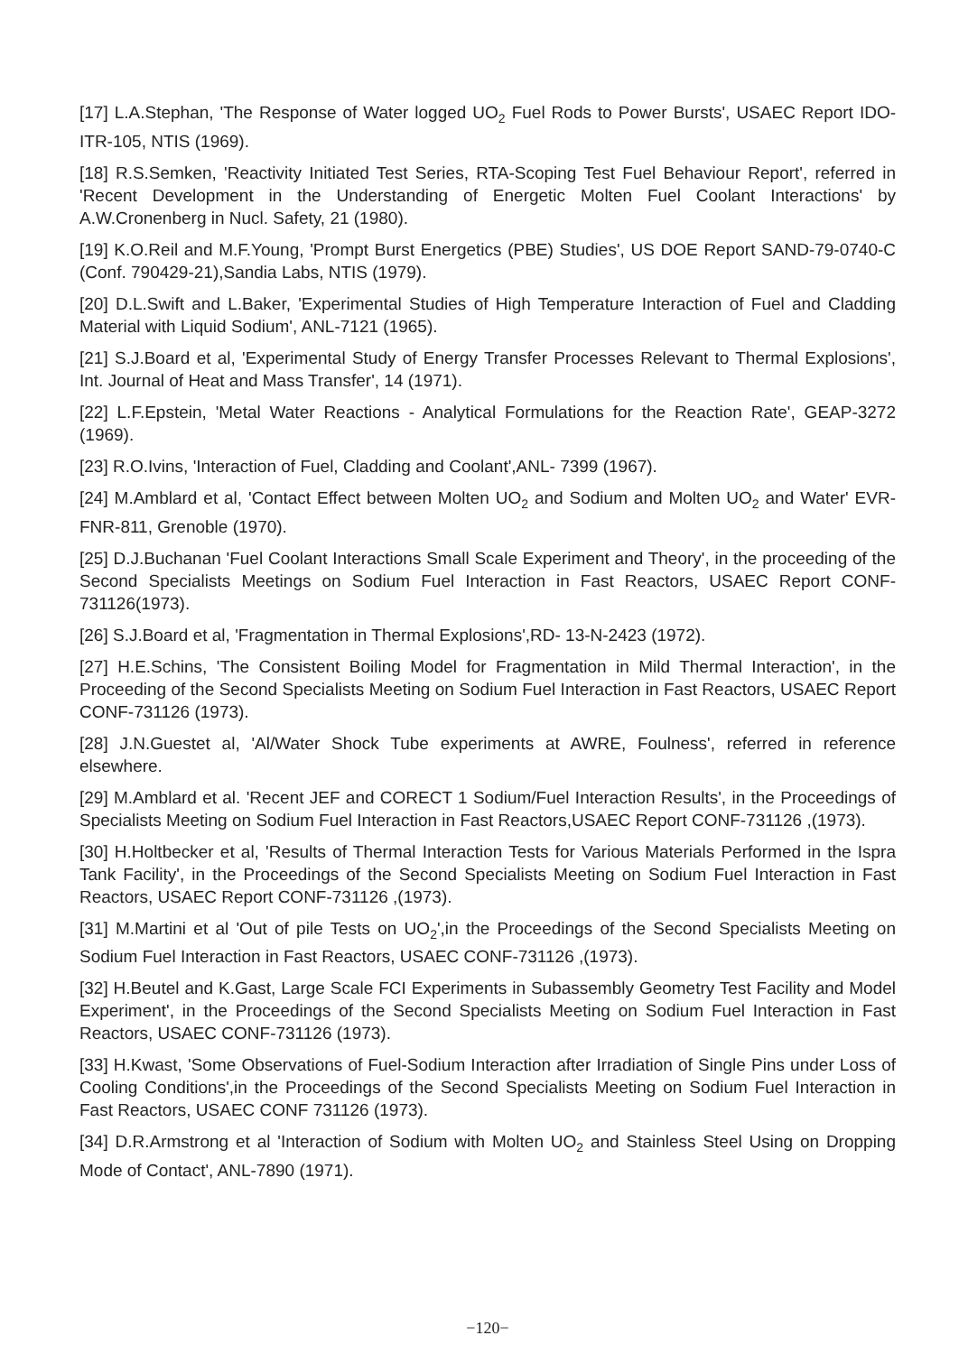[17] L.A.Stephan, 'The Response of Water logged UO<sub>2</sub> Fuel Rods to Power Bursts', USAEC Report IDO-ITR-105, NTIS (1969).
[18] R.S.Semken, 'Reactivity Initiated Test Series, RTA-Scoping Test Fuel Behaviour Report', referred in 'Recent Development in the Understanding of Energetic Molten Fuel Coolant Interactions' by A.W.Cronenberg in Nucl. Safety, 21 (1980).
[19] K.O.Reil and M.F.Young, 'Prompt Burst Energetics (PBE) Studies', US DOE Report SAND-79-0740-C (Conf. 790429-21),Sandia Labs, NTIS (1979).
[20] D.L.Swift and L.Baker, 'Experimental Studies of High Temperature Interaction of Fuel and Cladding Material with Liquid Sodium', ANL-7121 (1965).
[21] S.J.Board et al, 'Experimental Study of Energy Transfer Processes Relevant to Thermal Explosions', Int. Journal of Heat and Mass Transfer', 14 (1971).
[22] L.F.Epstein, 'Metal Water Reactions - Analytical Formulations for the Reaction Rate', GEAP-3272 (1969).
[23] R.O.Ivins, 'Interaction of Fuel, Cladding and Coolant',ANL- 7399 (1967).
[24] M.Amblard et al, 'Contact Effect between Molten UO<sub>2</sub> and Sodium and Molten UO<sub>2</sub> and Water' EVR-FNR-811, Grenoble (1970).
[25] D.J.Buchanan 'Fuel Coolant Interactions Small Scale Experiment and Theory', in the proceeding of the Second Specialists Meetings on Sodium Fuel Interaction in Fast Reactors, USAEC Report CONF-731126(1973).
[26] S.J.Board et al, 'Fragmentation in Thermal Explosions',RD- 13-N-2423 (1972).
[27] H.E.Schins, 'The Consistent Boiling Model for Fragmentation in Mild Thermal Interaction', in the Proceeding of the Second Specialists Meeting on Sodium Fuel Interaction in Fast Reactors, USAEC Report CONF-731126 (1973).
[28] J.N.Guestet al, 'Al/Water Shock Tube experiments at AWRE, Foulness', referred in reference elsewhere.
[29] M.Amblard et al. 'Recent JEF and CORECT 1 Sodium/Fuel Interaction Results', in the Proceedings of Specialists Meeting on Sodium Fuel Interaction in Fast Reactors,USAEC Report CONF-731126 ,(1973).
[30] H.Holtbecker et al, 'Results of Thermal Interaction Tests for Various Materials Performed in the Ispra Tank Facility', in the Proceedings of the Second Specialists Meeting on Sodium Fuel Interaction in Fast Reactors, USAEC Report CONF-731126 ,(1973).
[31] M.Martini et al 'Out of pile Tests on UO<sub>2</sub>',in the Proceedings of the Second Specialists Meeting on Sodium Fuel Interaction in Fast Reactors, USAEC CONF-731126 ,(1973).
[32] H.Beutel and K.Gast, Large Scale FCI Experiments in Subassembly Geometry Test Facility and Model Experiment', in the Proceedings of the Second Specialists Meeting on Sodium Fuel Interaction in Fast Reactors, USAEC CONF-731126 (1973).
[33] H.Kwast, 'Some Observations of Fuel-Sodium Interaction after Irradiation of Single Pins under Loss of Cooling Conditions',in the Proceedings of the Second Specialists Meeting on Sodium Fuel Interaction in Fast Reactors, USAEC CONF 731126 (1973).
[34] D.R.Armstrong et al 'Interaction of Sodium with Molten UO<sub>2</sub> and Stainless Steel Using on Dropping Mode of Contact', ANL-7890 (1971).
−120−